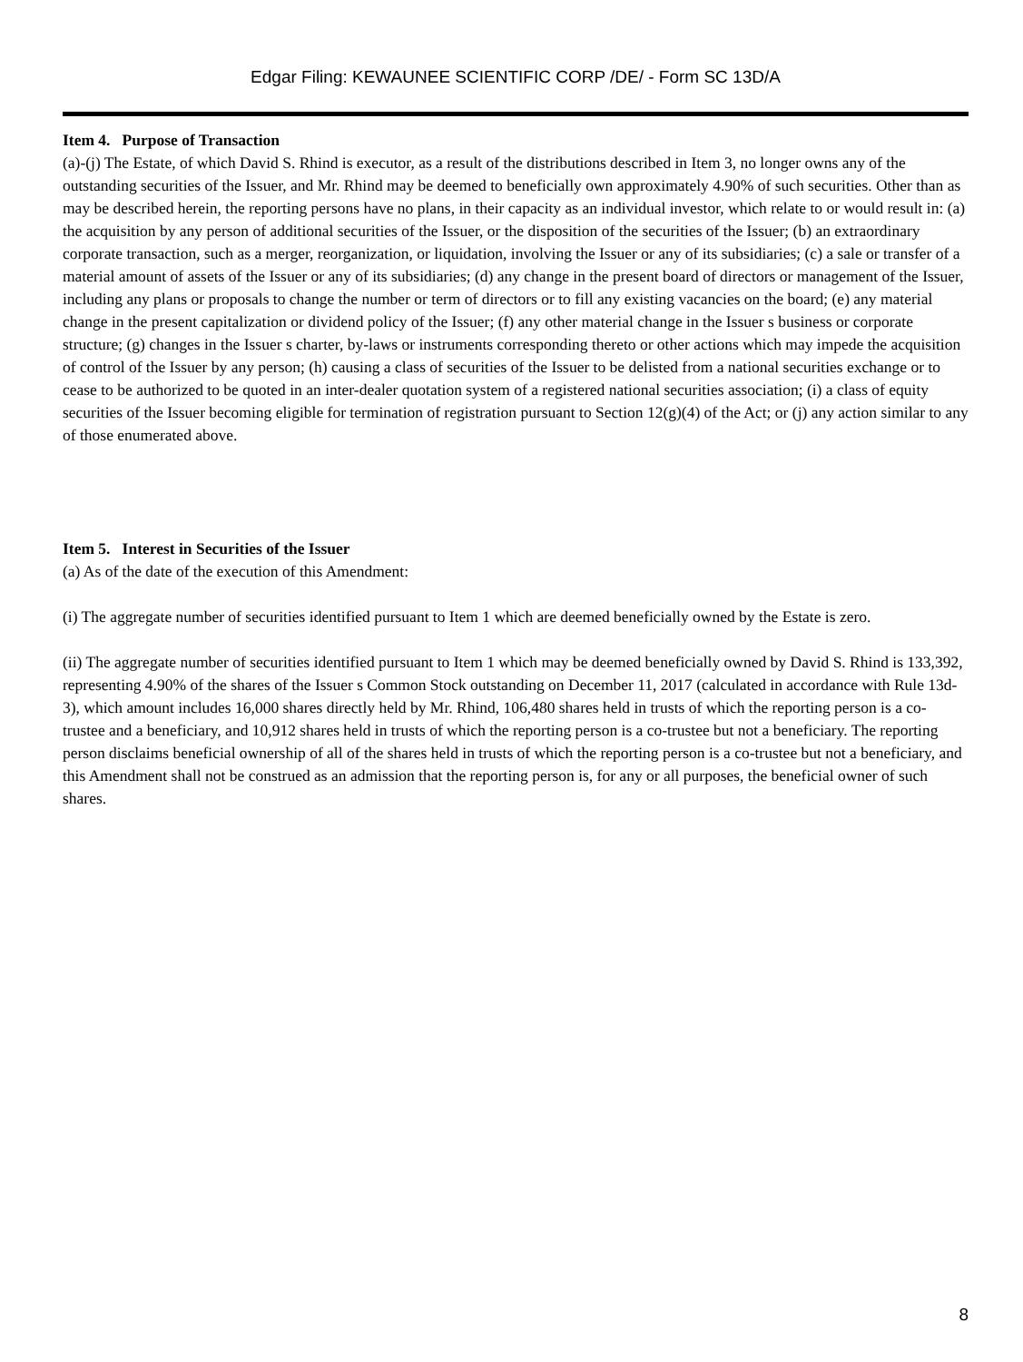Edgar Filing: KEWAUNEE SCIENTIFIC CORP /DE/ - Form SC 13D/A
Item 4. Purpose of Transaction
(a)-(j) The Estate, of which David S. Rhind is executor, as a result of the distributions described in Item 3, no longer owns any of the outstanding securities of the Issuer, and Mr. Rhind may be deemed to beneficially own approximately 4.90% of such securities. Other than as may be described herein, the reporting persons have no plans, in their capacity as an individual investor, which relate to or would result in: (a) the acquisition by any person of additional securities of the Issuer, or the disposition of the securities of the Issuer; (b) an extraordinary corporate transaction, such as a merger, reorganization, or liquidation, involving the Issuer or any of its subsidiaries; (c) a sale or transfer of a material amount of assets of the Issuer or any of its subsidiaries; (d) any change in the present board of directors or management of the Issuer, including any plans or proposals to change the number or term of directors or to fill any existing vacancies on the board; (e) any material change in the present capitalization or dividend policy of the Issuer; (f) any other material change in the Issuer s business or corporate structure; (g) changes in the Issuer s charter, by-laws or instruments corresponding thereto or other actions which may impede the acquisition of control of the Issuer by any person; (h) causing a class of securities of the Issuer to be delisted from a national securities exchange or to cease to be authorized to be quoted in an inter-dealer quotation system of a registered national securities association; (i) a class of equity securities of the Issuer becoming eligible for termination of registration pursuant to Section 12(g)(4) of the Act; or (j) any action similar to any of those enumerated above.
Item 5. Interest in Securities of the Issuer
(a) As of the date of the execution of this Amendment:
(i) The aggregate number of securities identified pursuant to Item 1 which are deemed beneficially owned by the Estate is zero.
(ii) The aggregate number of securities identified pursuant to Item 1 which may be deemed beneficially owned by David S. Rhind is 133,392, representing 4.90% of the shares of the Issuer s Common Stock outstanding on December 11, 2017 (calculated in accordance with Rule 13d-3), which amount includes 16,000 shares directly held by Mr. Rhind, 106,480 shares held in trusts of which the reporting person is a co-trustee and a beneficiary, and 10,912 shares held in trusts of which the reporting person is a co-trustee but not a beneficiary. The reporting person disclaims beneficial ownership of all of the shares held in trusts of which the reporting person is a co-trustee but not a beneficiary, and this Amendment shall not be construed as an admission that the reporting person is, for any or all purposes, the beneficial owner of such shares.
8